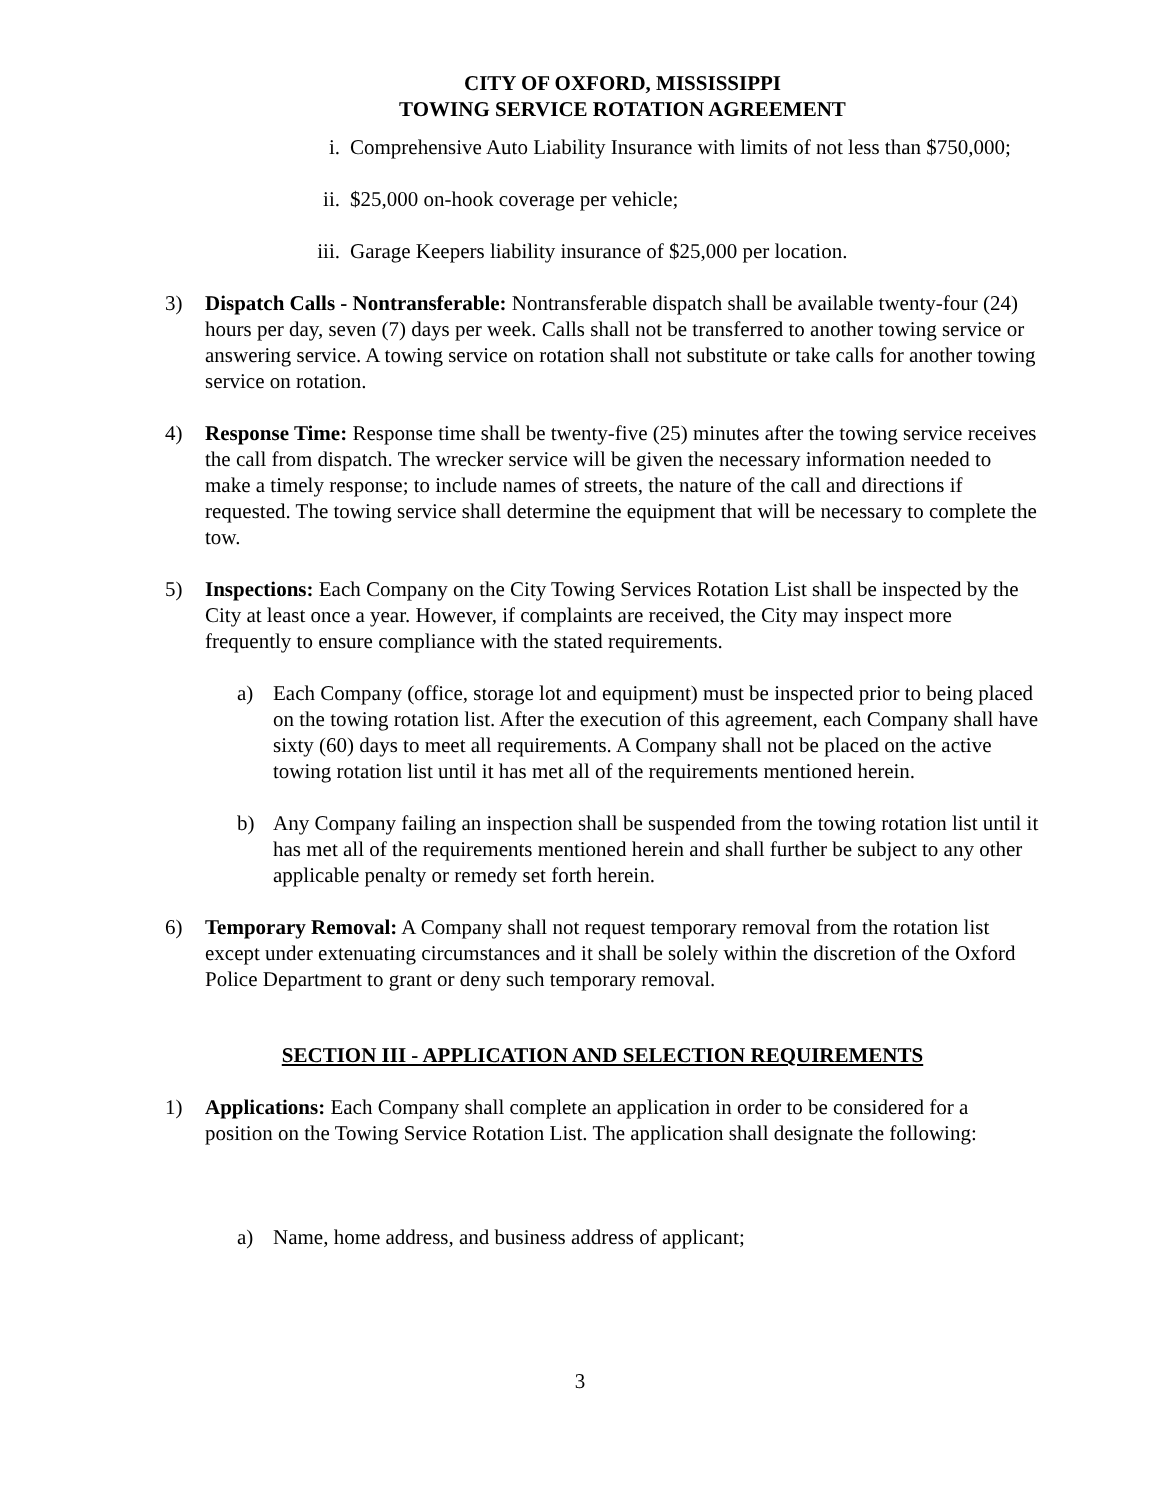CITY OF OXFORD, MISSISSIPPI
TOWING SERVICE ROTATION AGREEMENT
i. Comprehensive Auto Liability Insurance with limits of not less than $750,000;
ii. $25,000 on-hook coverage per vehicle;
iii. Garage Keepers liability insurance of $25,000 per location.
3) Dispatch Calls - Nontransferable: Nontransferable dispatch shall be available twenty-four (24) hours per day, seven (7) days per week. Calls shall not be transferred to another towing service or answering service. A towing service on rotation shall not substitute or take calls for another towing service on rotation.
4) Response Time: Response time shall be twenty-five (25) minutes after the towing service receives the call from dispatch. The wrecker service will be given the necessary information needed to make a timely response; to include names of streets, the nature of the call and directions if requested. The towing service shall determine the equipment that will be necessary to complete the tow.
5) Inspections: Each Company on the City Towing Services Rotation List shall be inspected by the City at least once a year. However, if complaints are received, the City may inspect more frequently to ensure compliance with the stated requirements.
a) Each Company (office, storage lot and equipment) must be inspected prior to being placed on the towing rotation list. After the execution of this agreement, each Company shall have sixty (60) days to meet all requirements. A Company shall not be placed on the active towing rotation list until it has met all of the requirements mentioned herein.
b) Any Company failing an inspection shall be suspended from the towing rotation list until it has met all of the requirements mentioned herein and shall further be subject to any other applicable penalty or remedy set forth herein.
6) Temporary Removal: A Company shall not request temporary removal from the rotation list except under extenuating circumstances and it shall be solely within the discretion of the Oxford Police Department to grant or deny such temporary removal.
SECTION III - APPLICATION AND SELECTION REQUIREMENTS
1) Applications: Each Company shall complete an application in order to be considered for a position on the Towing Service Rotation List. The application shall designate the following:
a) Name, home address, and business address of applicant;
3